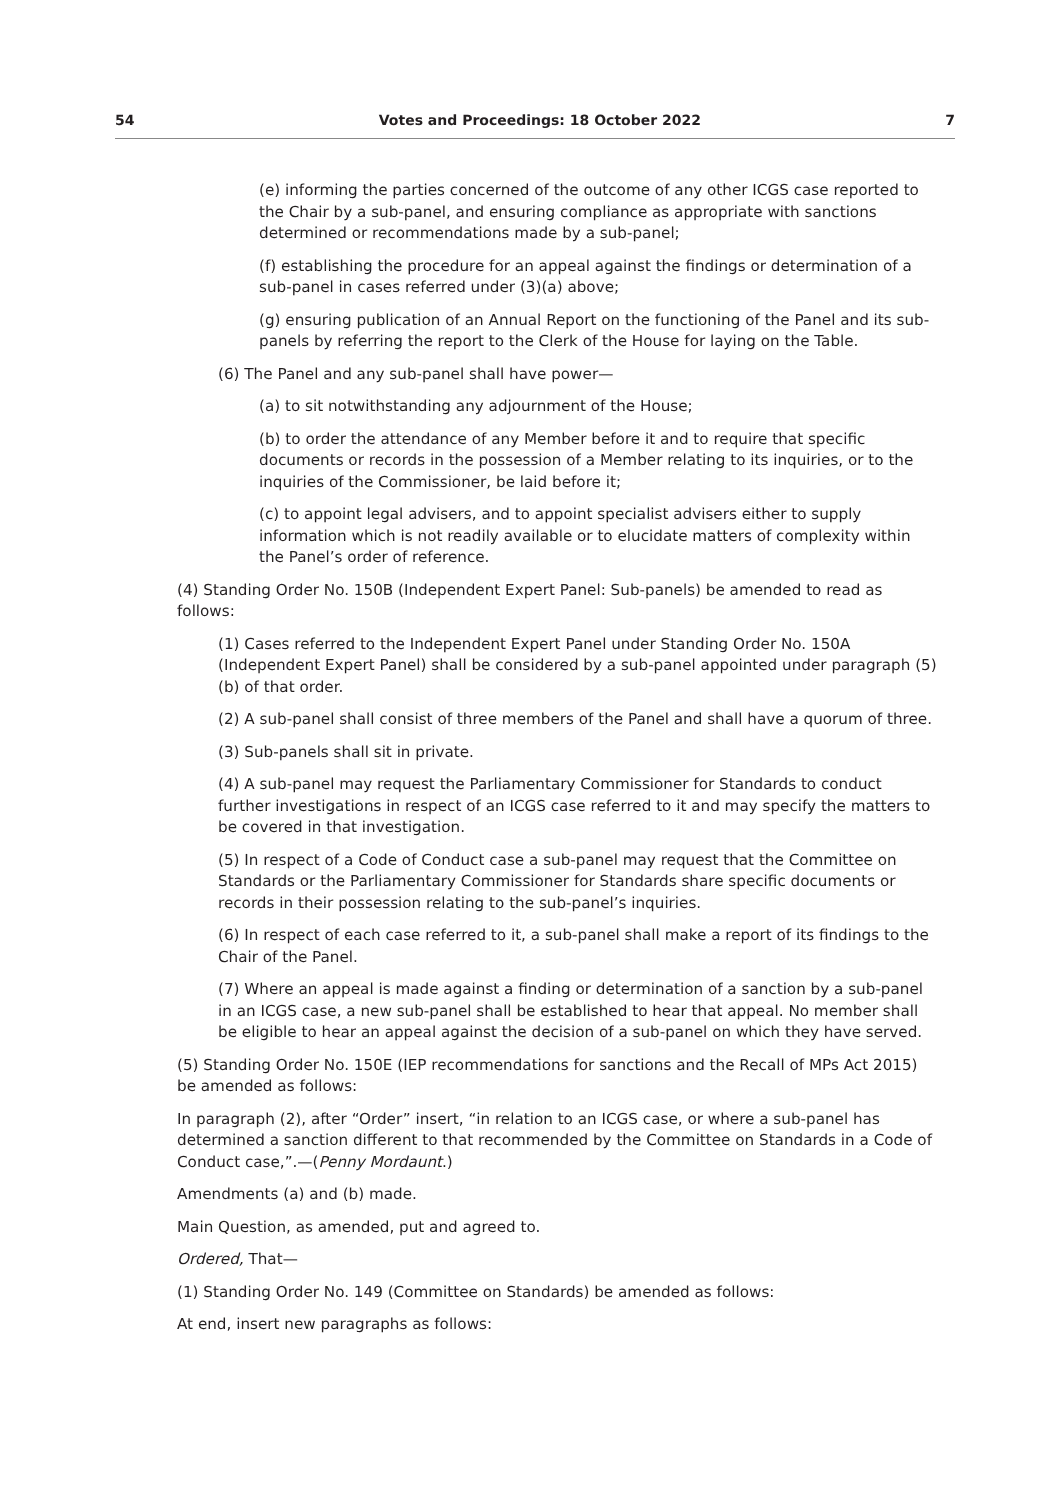54 Votes and Proceedings: 18 October 2022 7
(e) informing the parties concerned of the outcome of any other ICGS case reported to the Chair by a sub-panel, and ensuring compliance as appropriate with sanctions determined or recommendations made by a sub-panel;
(f) establishing the procedure for an appeal against the findings or determination of a sub-panel in cases referred under (3)(a) above;
(g) ensuring publication of an Annual Report on the functioning of the Panel and its sub-panels by referring the report to the Clerk of the House for laying on the Table.
(6) The Panel and any sub-panel shall have power—
(a) to sit notwithstanding any adjournment of the House;
(b) to order the attendance of any Member before it and to require that specific documents or records in the possession of a Member relating to its inquiries, or to the inquiries of the Commissioner, be laid before it;
(c) to appoint legal advisers, and to appoint specialist advisers either to supply information which is not readily available or to elucidate matters of complexity within the Panel’s order of reference.
(4) Standing Order No. 150B (Independent Expert Panel: Sub-panels) be amended to read as follows:
(1) Cases referred to the Independent Expert Panel under Standing Order No. 150A (Independent Expert Panel) shall be considered by a sub-panel appointed under paragraph (5)(b) of that order.
(2) A sub-panel shall consist of three members of the Panel and shall have a quorum of three.
(3) Sub-panels shall sit in private.
(4) A sub-panel may request the Parliamentary Commissioner for Standards to conduct further investigations in respect of an ICGS case referred to it and may specify the matters to be covered in that investigation.
(5) In respect of a Code of Conduct case a sub-panel may request that the Committee on Standards or the Parliamentary Commissioner for Standards share specific documents or records in their possession relating to the sub-panel’s inquiries.
(6) In respect of each case referred to it, a sub-panel shall make a report of its findings to the Chair of the Panel.
(7) Where an appeal is made against a finding or determination of a sanction by a sub-panel in an ICGS case, a new sub-panel shall be established to hear that appeal. No member shall be eligible to hear an appeal against the decision of a sub-panel on which they have served.
(5) Standing Order No. 150E (IEP recommendations for sanctions and the Recall of MPs Act 2015) be amended as follows:
In paragraph (2), after “Order” insert, “in relation to an ICGS case, or where a sub-panel has determined a sanction different to that recommended by the Committee on Standards in a Code of Conduct case,”.—(Penny Mordaunt.)
Amendments (a) and (b) made.
Main Question, as amended, put and agreed to.
Ordered, That—
(1) Standing Order No. 149 (Committee on Standards) be amended as follows:
At end, insert new paragraphs as follows: